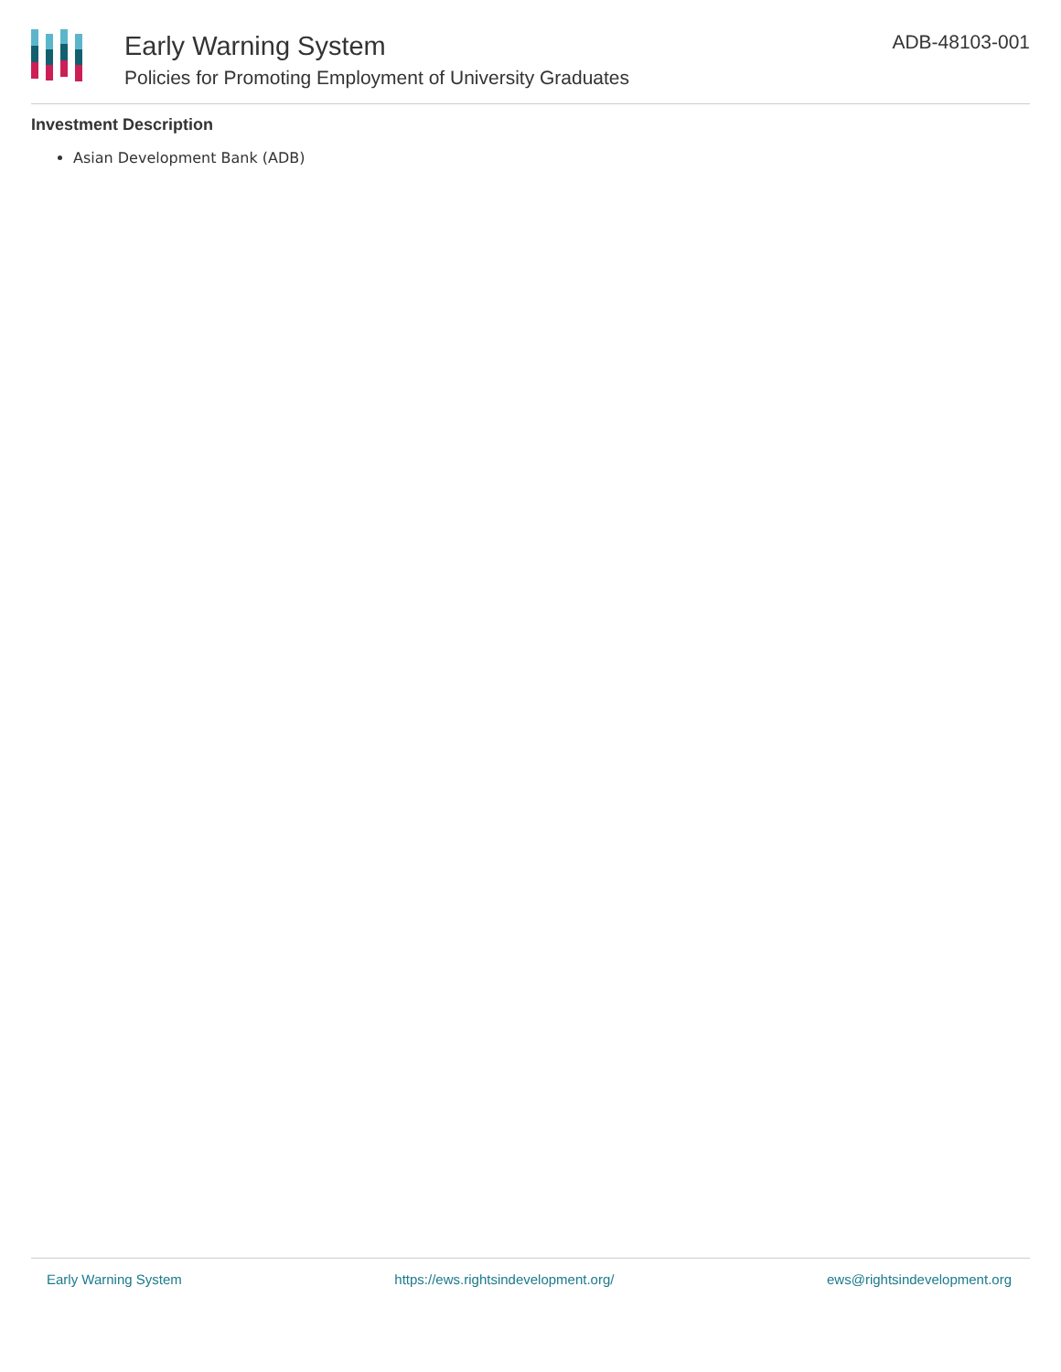Early Warning System
Policies for Promoting Employment of University Graduates
ADB-48103-001
Investment Description
Asian Development Bank (ADB)
Early Warning System https://ews.rightsindevelopment.org/ ews@rightsindevelopment.org